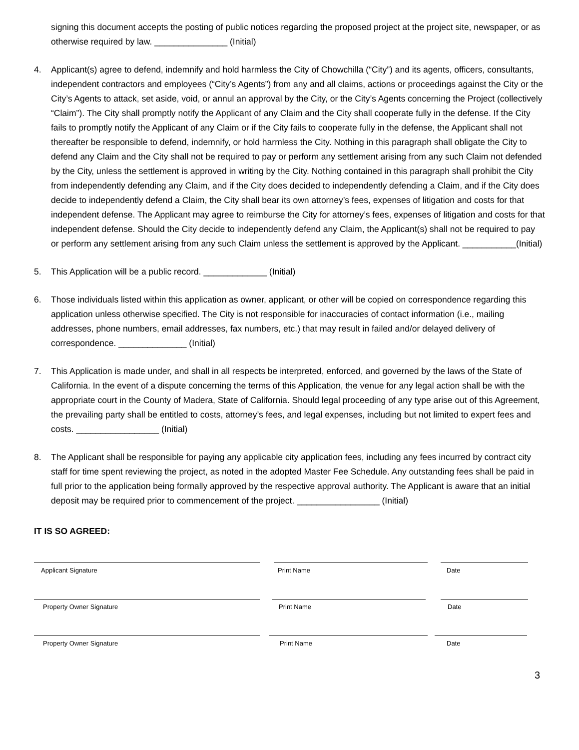signing this document accepts the posting of public notices regarding the proposed project at the project site, newspaper, or as otherwise required by law. _______________ (Initial)
4. Applicant(s) agree to defend, indemnify and hold harmless the City of Chowchilla (“City”) and its agents, officers, consultants, independent contractors and employees (“City’s Agents”) from any and all claims, actions or proceedings against the City or the City’s Agents to attack, set aside, void, or annul an approval by the City, or the City’s Agents concerning the Project (collectively “Claim”). The City shall promptly notify the Applicant of any Claim and the City shall cooperate fully in the defense. If the City fails to promptly notify the Applicant of any Claim or if the City fails to cooperate fully in the defense, the Applicant shall not thereafter be responsible to defend, indemnify, or hold harmless the City. Nothing in this paragraph shall obligate the City to defend any Claim and the City shall not be required to pay or perform any settlement arising from any such Claim not defended by the City, unless the settlement is approved in writing by the City. Nothing contained in this paragraph shall prohibit the City from independently defending any Claim, and if the City does decided to independently defending a Claim, and if the City does decide to independently defend a Claim, the City shall bear its own attorney’s fees, expenses of litigation and costs for that independent defense. The Applicant may agree to reimburse the City for attorney’s fees, expenses of litigation and costs for that independent defense. Should the City decide to independently defend any Claim, the Applicant(s) shall not be required to pay or perform any settlement arising from any such Claim unless the settlement is approved by the Applicant. ___________(Initial)
5. This Application will be a public record. _____________ (Initial)
6. Those individuals listed within this application as owner, applicant, or other will be copied on correspondence regarding this application unless otherwise specified. The City is not responsible for inaccuracies of contact information (i.e., mailing addresses, phone numbers, email addresses, fax numbers, etc.) that may result in failed and/or delayed delivery of correspondence. ______________ (Initial)
7. This Application is made under, and shall in all respects be interpreted, enforced, and governed by the laws of the State of California. In the event of a dispute concerning the terms of this Application, the venue for any legal action shall be with the appropriate court in the County of Madera, State of California. Should legal proceeding of any type arise out of this Agreement, the prevailing party shall be entitled to costs, attorney’s fees, and legal expenses, including but not limited to expert fees and costs. _________________ (Initial)
8. The Applicant shall be responsible for paying any applicable city application fees, including any fees incurred by contract city staff for time spent reviewing the project, as noted in the adopted Master Fee Schedule. Any outstanding fees shall be paid in full prior to the application being formally approved by the respective approval authority. The Applicant is aware that an initial deposit may be required prior to commencement of the project. _________________ (Initial)
IT IS SO AGREED:
Applicant Signature Print Name Date
Property Owner Signature Print Name Date
Property Owner Signature Print Name Date
3